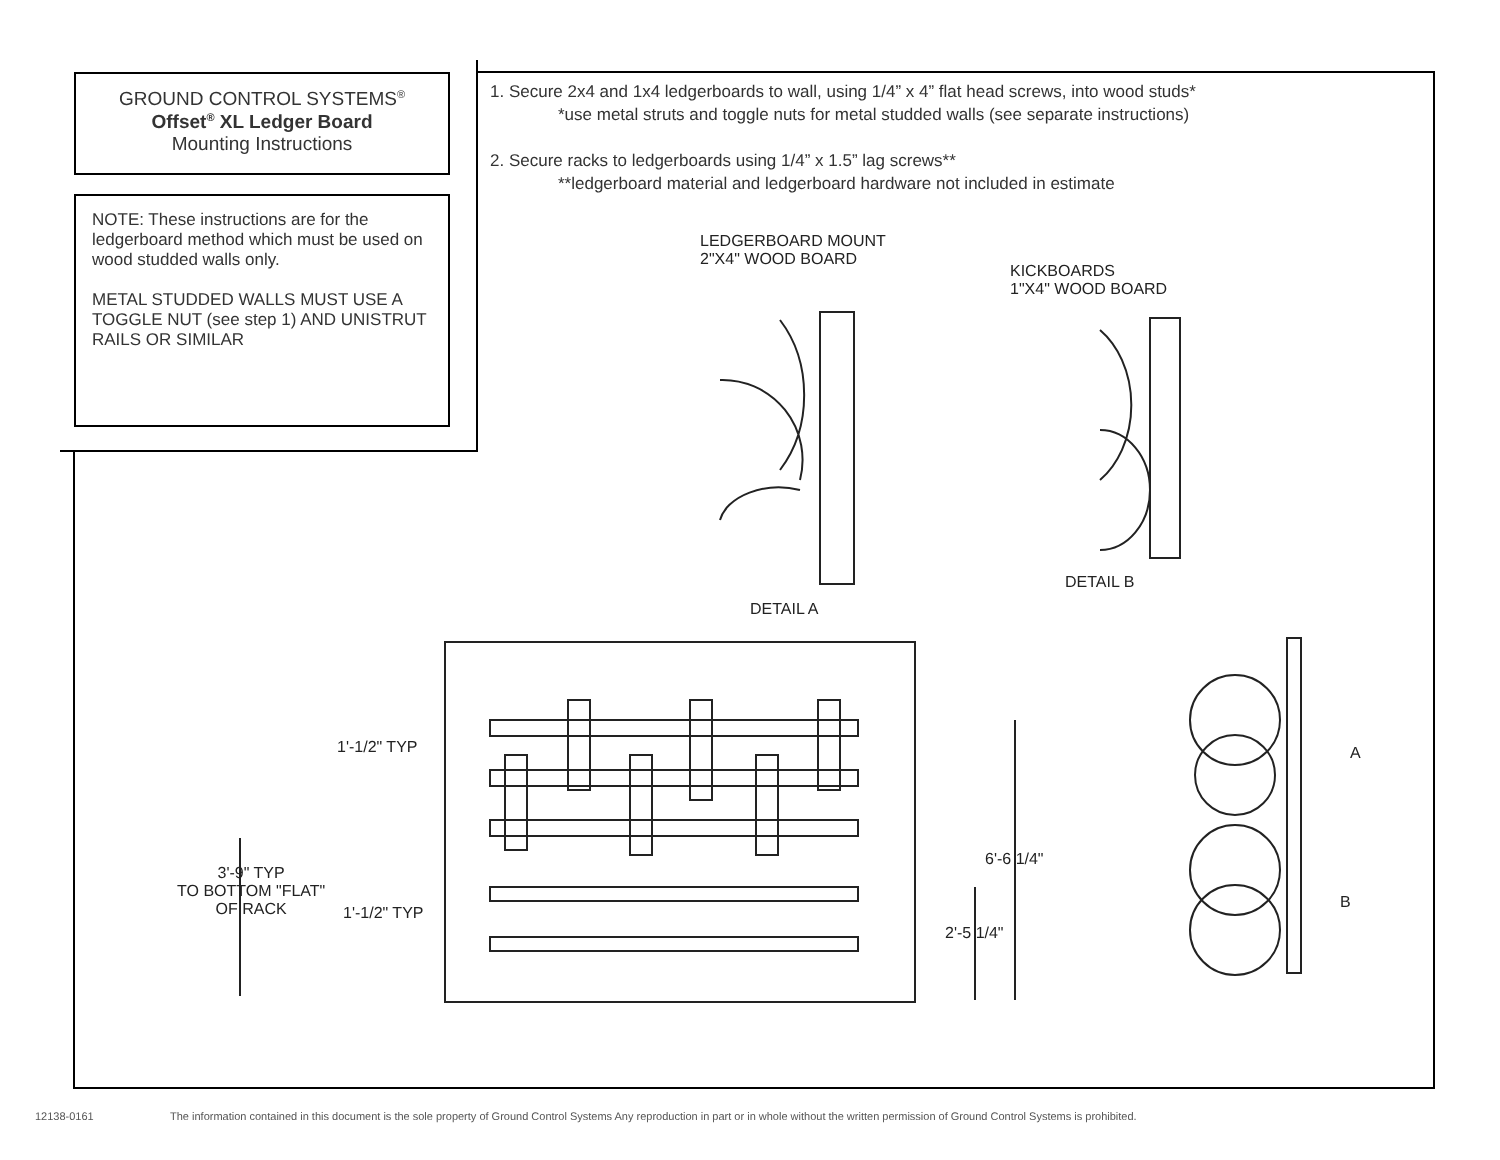GROUND CONTROL SYSTEMS<sup>®</sup>
Offset<sup>®</sup> XL Ledger Board
Mounting Instructions
NOTE: These instructions are for the ledgerboard method which must be used on wood studded walls only.
METAL STUDDED WALLS MUST USE A TOGGLE NUT (see step 1) AND UNISTRUT RAILS OR SIMILAR
1. Secure 2x4 and 1x4 ledgerboards to wall, using 1/4” x 4” flat head screws, into wood studs*
*use metal struts and toggle nuts for metal studded walls (see separate instructions)
2. Secure racks to ledgerboards using 1/4” x 1.5” lag screws**
**ledgerboard material and ledgerboard hardware not included in estimate
LEDGERBOARD MOUNT
2"X4" WOOD BOARD
KICKBOARDS
1"X4" WOOD BOARD
DETAIL B
DETAIL A
1'-1/2" TYP
3'-9" TYP
TO BOTTOM "FLAT"
OF RACK
1'-1/2" TYP
6'-6 1/4"
2'-5 1/4"
A
B
12138-0161
The information contained in this document is the sole property of Ground Control Systems Any reproduction in part or in whole without the written permission of Ground Control Systems is prohibited.